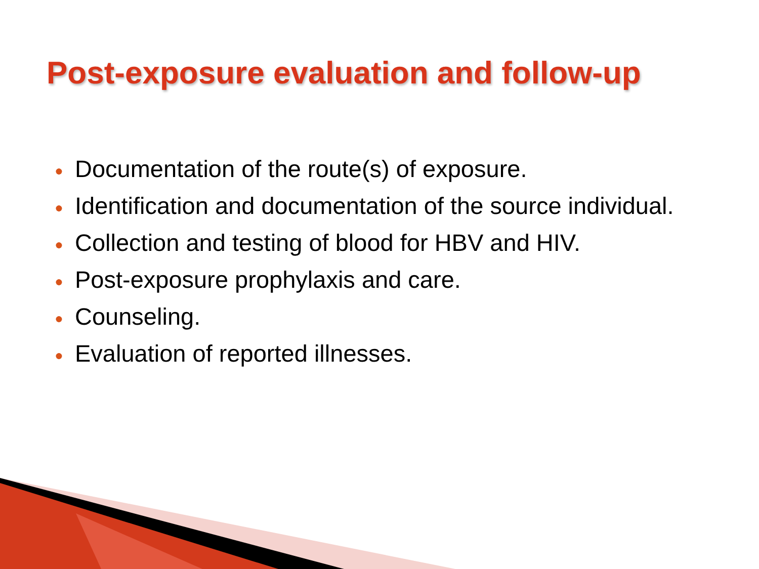Post-exposure evaluation and follow-up
● Documentation of the route(s) of exposure.
● Identification and documentation of the source individual.
● Collection and testing of blood for HBV and HIV.
● Post-exposure prophylaxis and care.
● Counseling.
● Evaluation of reported illnesses.